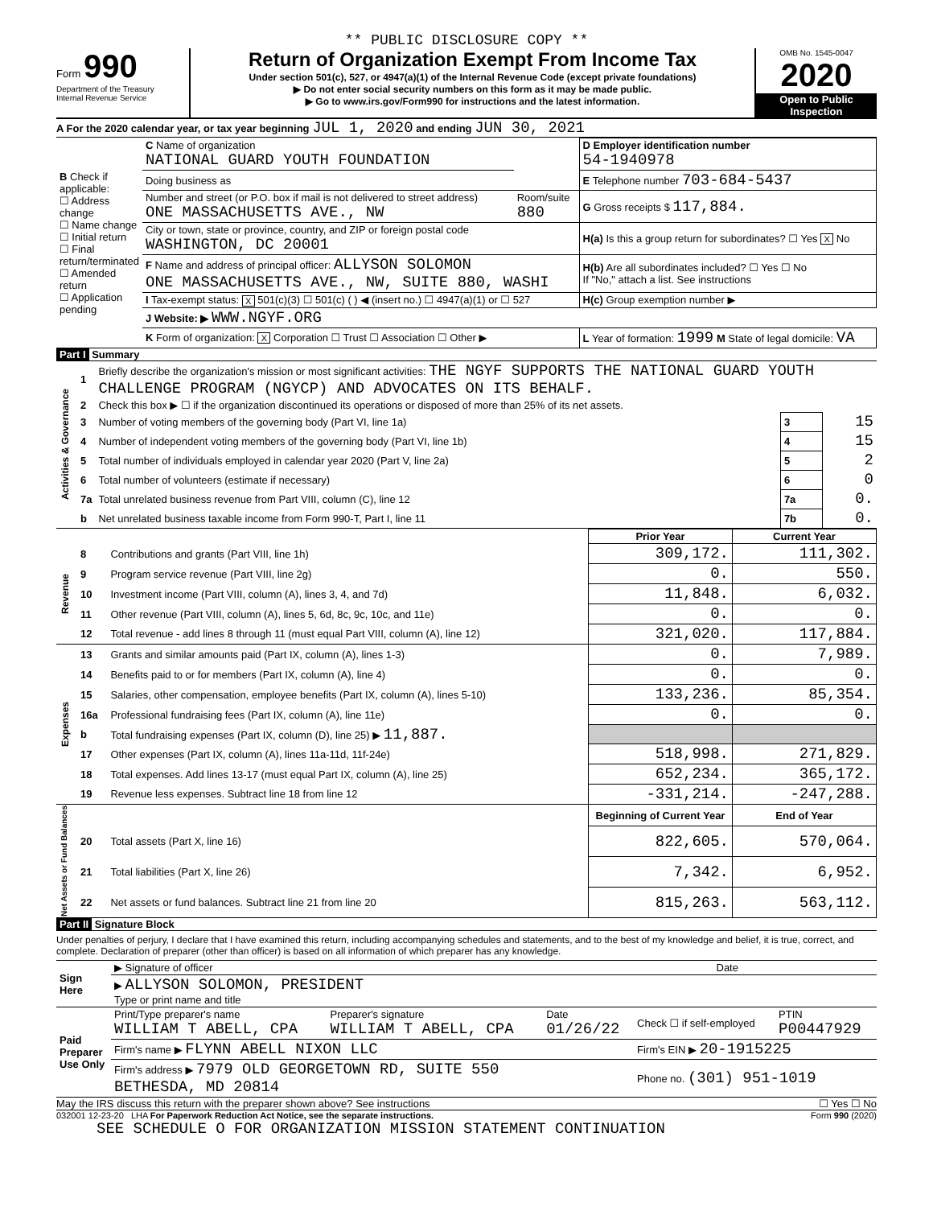** PUBLIC DISCLOSURE COPY **
Form 990
Department of the Treasury
Internal Revenue Service
Return of Organization Exempt From Income Tax
Under section 501(c), 527, or 4947(a)(1) of the Internal Revenue Code (except private foundations)
▶ Do not enter social security numbers on this form as it may be made public.
▶ Go to www.irs.gov/Form990 for instructions and the latest information.
OMB No. 1545-0047
2020
Open to Public Inspection
A For the 2020 calendar year, or tax year beginning JUL 1, 2020 and ending JUN 30, 2021
| B Check if applicable: ☐ Address change ☐ Name change ☐ Initial return ☐ Final return/terminated ☐ Amended return ☐ Application pending | C Name of organization NATIONAL GUARD YOUTH FOUNDATION | | D Employer identification number 54-1940978 |
| | Doing business as | | E Telephone number 703-684-5437 |
| | Number and street (or P.O. box if mail is not delivered to street address) ONE MASSACHUSETTS AVE., NW | Room/suite 880 | G Gross receipts $ 117,884. |
| | City or town, state or province, country, and ZIP or foreign postal code WASHINGTON, DC 20001 | | H(a) Is this a group return for subordinates? ☐ Yes X No |
| | F Name and address of principal officer: ALLYSON SOLOMON ONE MASSACHUSETTS AVE., NW, SUITE 880, WASHI | | H(b) Are all subordinates included? ☐ Yes ☐ No If "No," attach a list. See instructions |
| | I Tax-exempt status: X 501(c)(3) ☐ 501(c) ( ) ◀ (insert no.) ☐ 4947(a)(1) or ☐ 527 | | H(c) Group exemption number ▶ |
| | J Website: ▶ WWW.NGYF.ORG | | |
| | K Form of organization: X Corporation ☐ Trust ☐ Association ☐ Other ▶ | | L Year of formation: 1999 M State of legal domicile: VA |
Part I Summary
| Activities & Governance | 1 | Briefly describe the organization's mission or most significant activities: THE NGYF SUPPORTS THE NATIONAL GUARD YOUTH CHALLENGE PROGRAM (NGYCP) AND ADVOCATES ON ITS BEHALF. | | |
| | 2 | Check this box ▶ ☐ if the organization discontinued its operations or disposed of more than 25% of its net assets. | | |
| | 3 | Number of voting members of the governing body (Part VI, line 1a) | 3 | 15 |
| | 4 | Number of independent voting members of the governing body (Part VI, line 1b) | 4 | 15 |
| | 5 | Total number of individuals employed in calendar year 2020 (Part V, line 2a) | 5 | 2 |
| | 6 | Total number of volunteers (estimate if necessary) | 6 | 0 |
| | 7a | Total unrelated business revenue from Part VIII, column (C), line 12 | 7a | 0. |
| | b | Net unrelated business taxable income from Form 990-T, Part I, line 11 | 7b | 0. |
| | | | Prior Year | Current Year |
| Revenue | 8 | Contributions and grants (Part VIII, line 1h) | 309,172. | 111,302. |
| | 9 | Program service revenue (Part VIII, line 2g) | 0. | 550. |
| | 10 | Investment income (Part VIII, column (A), lines 3, 4, and 7d) | 11,848. | 6,032. |
| | 11 | Other revenue (Part VIII, column (A), lines 5, 6d, 8c, 9c, 10c, and 11e) | 0. | 0. |
| | 12 | Total revenue - add lines 8 through 11 (must equal Part VIII, column (A), line 12) | 321,020. | 117,884. |
| Expenses | 13 | Grants and similar amounts paid (Part IX, column (A), lines 1-3) | 0. | 7,989. |
| | 14 | Benefits paid to or for members (Part IX, column (A), line 4) | 0. | 0. |
| | 15 | Salaries, other compensation, employee benefits (Part IX, column (A), lines 5-10) | 133,236. | 85,354. |
| | 16a | Professional fundraising fees (Part IX, column (A), line 11e) | 0. | 0. |
| | b | Total fundraising expenses (Part IX, column (D), line 25) ▶ 11,887. | | |
| | 17 | Other expenses (Part IX, column (A), lines 11a-11d, 11f-24e) | 518,998. | 271,829. |
| | 18 | Total expenses. Add lines 13-17 (must equal Part IX, column (A), line 25) | 652,234. | 365,172. |
| | 19 | Revenue less expenses. Subtract line 18 from line 12 | -331,214. | -247,288. |
| Net Assets or Fund Balances | | | Beginning of Current Year | End of Year |
| | 20 | Total assets (Part X, line 16) | 822,605. | 570,064. |
| | 21 | Total liabilities (Part X, line 26) | 7,342. | 6,952. |
| | 22 | Net assets or fund balances. Subtract line 21 from line 20 | 815,263. | 563,112. |
Part II Signature Block
Under penalties of perjury, I declare that I have examined this return, including accompanying schedules and statements, and to the best of my knowledge and belief, it is true, correct, and complete. Declaration of preparer (other than officer) is based on all information of which preparer has any knowledge.
| Sign Here | ▶ Signature of officer | Date |
| | ▶ ALLYSON SOLOMON, PRESIDENT Type or print name and title | |
| Paid Preparer Use Only | Print/Type preparer's name WILLIAM T ABELL, CPA | Preparer's signature WILLIAM T ABELL, CPA | Date 01/26/22 | Check ☐ if self-employed | PTIN P00447929 |
| | Firm's name ▶ FLYNN ABELL NIXON LLC | | | Firm's EIN ▶ 20-1915225 | |
| | Firm's address ▶ 7979 OLD GEORGETOWN RD, SUITE 550 BETHESDA, MD 20814 | | | Phone no. (301) 951-1019 | |
May the IRS discuss this return with the preparer shown above? See instructions ☐ Yes ☐ No
032001 12-23-20 LHA For Paperwork Reduction Act Notice, see the separate instructions. Form 990 (2020)
SEE SCHEDULE O FOR ORGANIZATION MISSION STATEMENT CONTINUATION